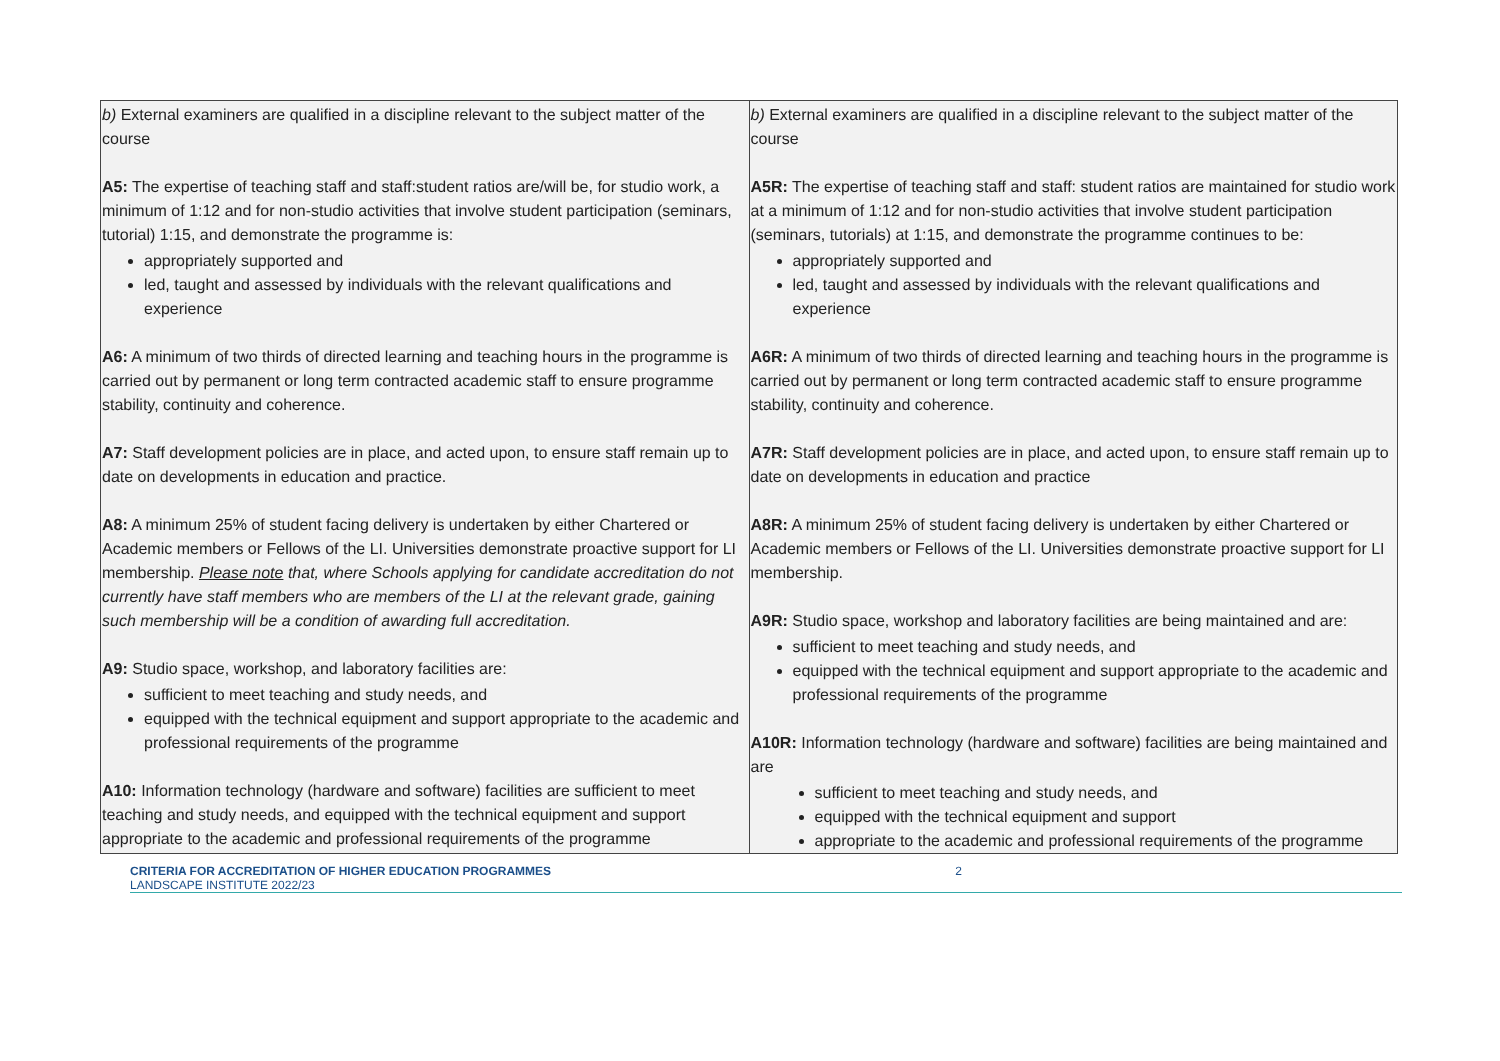| b) External examiners are qualified in a discipline relevant to the subject matter of the course A5: The expertise of teaching staff and staff:student ratios are/will be, for studio work, a minimum of 1:12 and for non-studio activities that involve student participation (seminars, tutorial) 1:15, and demonstrate the programme is: appropriately supported and led, taught and assessed by individuals with the relevant qualifications and experience A6: A minimum of two thirds of directed learning and teaching hours in the programme is carried out by permanent or long term contracted academic staff to ensure programme stability, continuity and coherence. A7: Staff development policies are in place, and acted upon, to ensure staff remain up to date on developments in education and practice. A8: A minimum 25% of student facing delivery is undertaken by either Chartered or Academic members or Fellows of the LI. Universities demonstrate proactive support for LI membership. Please note that, where Schools applying for candidate accreditation do not currently have staff members who are members of the LI at the relevant grade, gaining such membership will be a condition of awarding full accreditation. A9: Studio space, workshop, and laboratory facilities are: sufficient to meet teaching and study needs, and equipped with the technical equipment and support appropriate to the academic and professional requirements of the programme A10: Information technology (hardware and software) facilities are sufficient to meet teaching and study needs, and equipped with the technical equipment and support appropriate to the academic and professional requirements of the programme | b) External examiners are qualified in a discipline relevant to the subject matter of the course A5R: The expertise of teaching staff and staff: student ratios are maintained for studio work at a minimum of 1:12 and for non-studio activities that involve student participation (seminars, tutorials) at 1:15, and demonstrate the programme continues to be: appropriately supported and led, taught and assessed by individuals with the relevant qualifications and experience A6R: A minimum of two thirds of directed learning and teaching hours in the programme is carried out by permanent or long term contracted academic staff to ensure programme stability, continuity and coherence. A7R: Staff development policies are in place, and acted upon, to ensure staff remain up to date on developments in education and practice A8R: A minimum 25% of student facing delivery is undertaken by either Chartered or Academic members or Fellows of the LI. Universities demonstrate proactive support for LI membership. A9R: Studio space, workshop and laboratory facilities are being maintained and are: sufficient to meet teaching and study needs, and equipped with the technical equipment and support appropriate to the academic and professional requirements of the programme A10R: Information technology (hardware and software) facilities are being maintained and are sufficient to meet teaching and study needs, and equipped with the technical equipment and support appropriate to the academic and professional requirements of the programme |
2 CRITERIA FOR ACCREDITATION OF HIGHER EDUCATION PROGRAMMES
LANDSCAPE INSTITUTE 2022/23